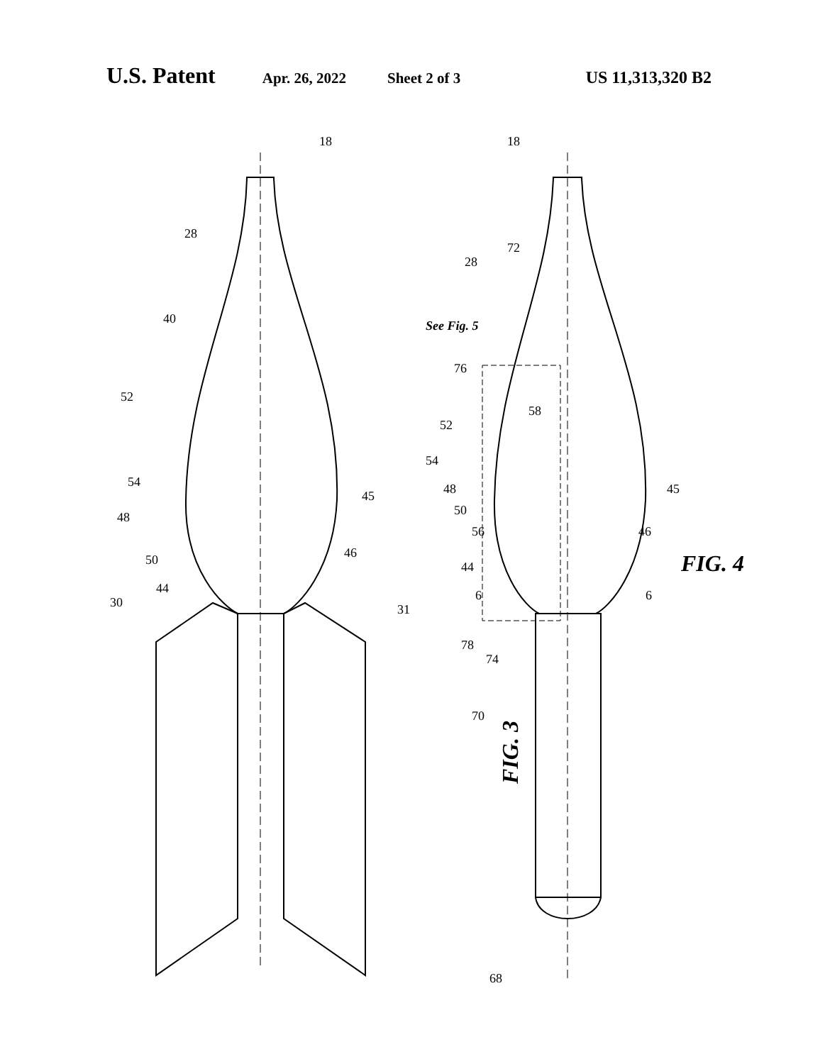U.S. Patent Apr. 26, 2022 Sheet 2 of 3 US 11,313,320 B2
FIG. 3
18
28
40
52
54
48
50
45
46
44
30
31
See Fig. 5
18
72
28
76
58
52
54
48
50
56
44
6
6
78
74
70
45
46
68
FIG. 4